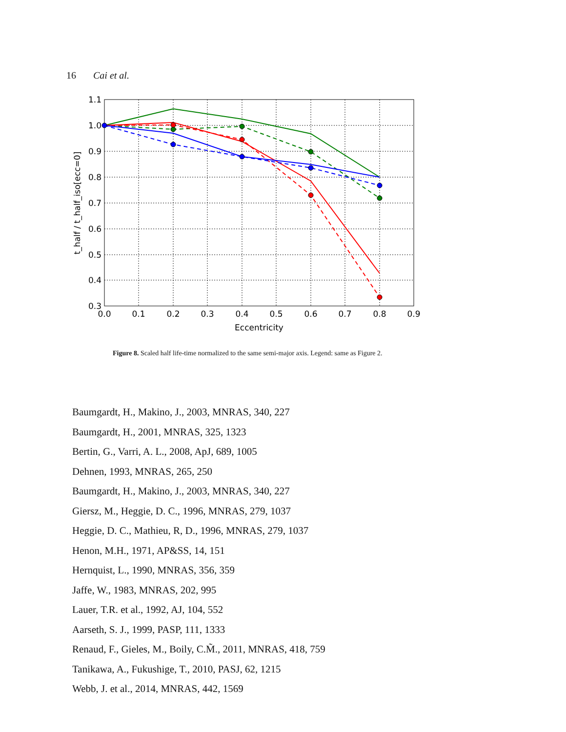16 Cai et al.
1.1
1.0
0.9
0.8
0.7
0.6
0.5
0.4
0.3
0.0
0.1
0.2
0.3
0.4
0.5
0.6
0.7
0.8
0.9
Eccentricity
t_half / t_half_iso[ecc=0]
Figure 8. Scaled half life-time normalized to the same semi-major axis. Legend: same as Figure 2.
Baumgardt, H., Makino, J., 2003, MNRAS, 340, 227
Baumgardt, H., 2001, MNRAS, 325, 1323
Bertin, G., Varri, A. L., 2008, ApJ, 689, 1005
Dehnen, 1993, MNRAS, 265, 250
Baumgardt, H., Makino, J., 2003, MNRAS, 340, 227
Giersz, M., Heggie, D. C., 1996, MNRAS, 279, 1037
Heggie, D. C., Mathieu, R, D., 1996, MNRAS, 279, 1037
Henon, M.H., 1971, AP&SS, 14, 151
Hernquist, L., 1990, MNRAS, 356, 359
Jaffe, W., 1983, MNRAS, 202, 995
Lauer, T.R. et al., 1992, AJ, 104, 552
Aarseth, S. J., 1999, PASP, 111, 1333
Renaud, F., Gieles, M., Boily, C.M̃., 2011, MNRAS, 418, 759
Tanikawa, A., Fukushige, T., 2010, PASJ, 62, 1215
Webb, J. et al., 2014, MNRAS, 442, 1569